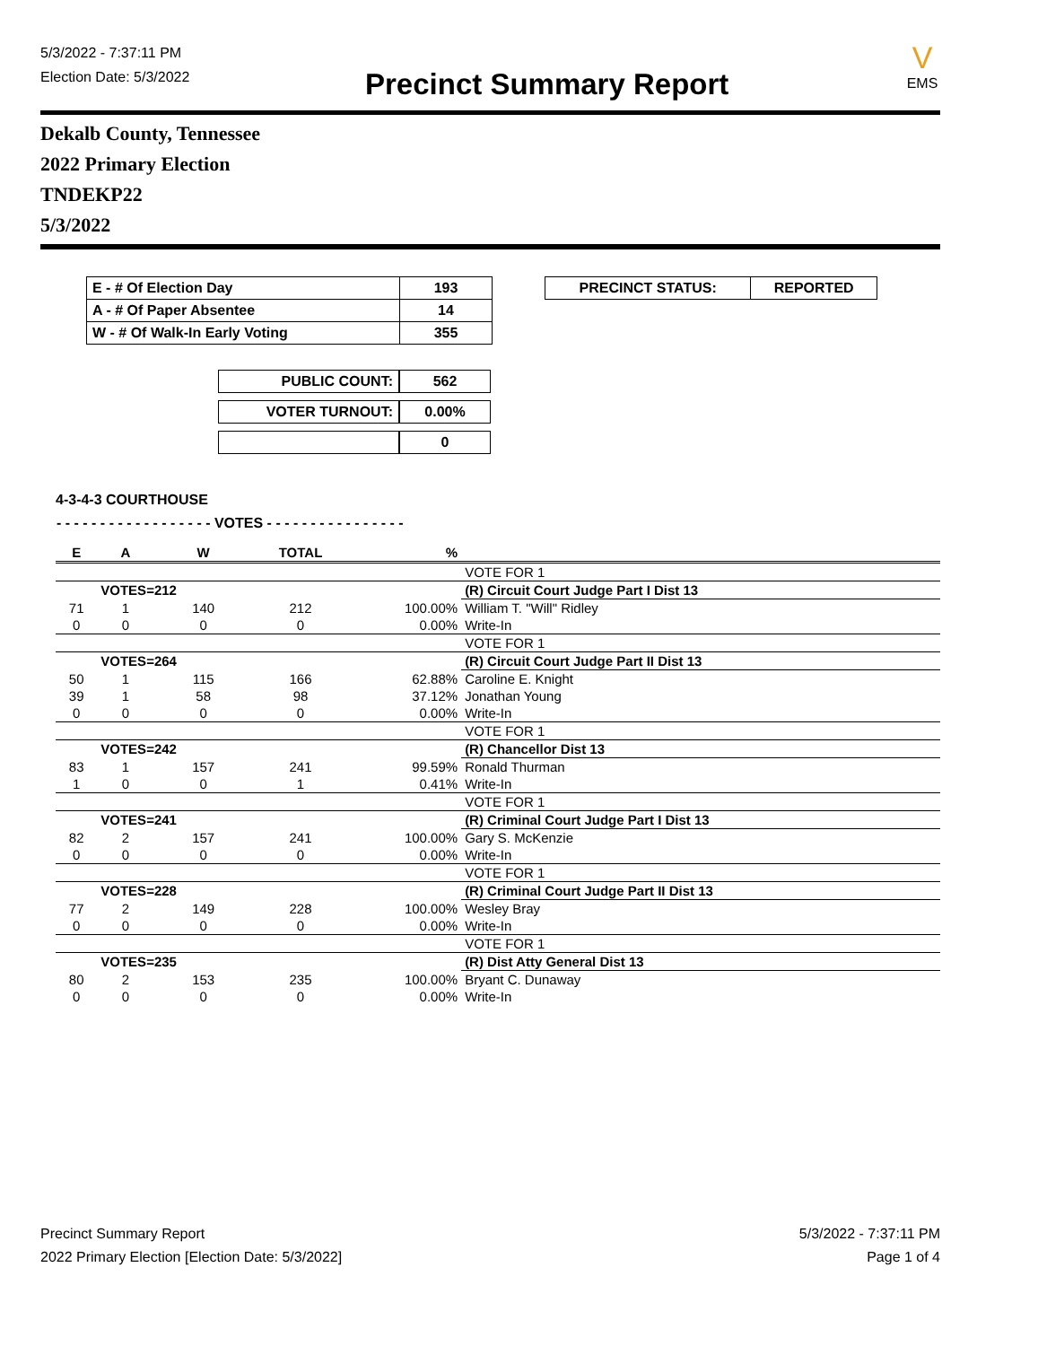5/3/2022 - 7:37:11 PM
Election Date: 5/3/2022
Precinct Summary Report
V
EMS
Dekalb County, Tennessee
2022 Primary Election
TNDEKP22
5/3/2022
| E - # Of Election Day | 193 |
| A - # Of Paper Absentee | 14 |
| W - # Of Walk-In Early Voting | 355 |
| PUBLIC COUNT: | 562 |
| VOTER TURNOUT: | 0.00% |
| | 0 |
| PRECINCT STATUS: | REPORTED |
4-3-4-3 COURTHOUSE
- - - - - - - - - - - - - - - - - - VOTES - - - - - - - - - - - - - - - -
| E | A | W | TOTAL | % | |
| --- | --- | --- | --- | --- | --- |
| | | | | | VOTE FOR 1 |
| | VOTES=212 | | | | (R) Circuit Court Judge Part I Dist 13 |
| 71 | 1 | 140 | 212 | 100.00% | William T. "Will" Ridley |
| 0 | 0 | 0 | 0 | 0.00% | Write-In |
| | | | | | VOTE FOR 1 |
| | VOTES=264 | | | | (R) Circuit Court Judge Part II Dist 13 |
| 50 | 1 | 115 | 166 | 62.88% | Caroline E. Knight |
| 39 | 1 | 58 | 98 | 37.12% | Jonathan Young |
| 0 | 0 | 0 | 0 | 0.00% | Write-In |
| | | | | | VOTE FOR 1 |
| | VOTES=242 | | | | (R) Chancellor Dist 13 |
| 83 | 1 | 157 | 241 | 99.59% | Ronald Thurman |
| 1 | 0 | 0 | 1 | 0.41% | Write-In |
| | | | | | VOTE FOR 1 |
| | VOTES=241 | | | | (R) Criminal Court Judge Part I Dist 13 |
| 82 | 2 | 157 | 241 | 100.00% | Gary S. McKenzie |
| 0 | 0 | 0 | 0 | 0.00% | Write-In |
| | | | | | VOTE FOR 1 |
| | VOTES=228 | | | | (R) Criminal Court Judge Part II Dist 13 |
| 77 | 2 | 149 | 228 | 100.00% | Wesley Bray |
| 0 | 0 | 0 | 0 | 0.00% | Write-In |
| | | | | | VOTE FOR 1 |
| | VOTES=235 | | | | (R) Dist Atty General Dist 13 |
| 80 | 2 | 153 | 235 | 100.00% | Bryant C. Dunaway |
| 0 | 0 | 0 | 0 | 0.00% | Write-In |
Precinct Summary Report
2022 Primary Election [Election Date: 5/3/2022]
5/3/2022 - 7:37:11 PM
Page 1 of 4